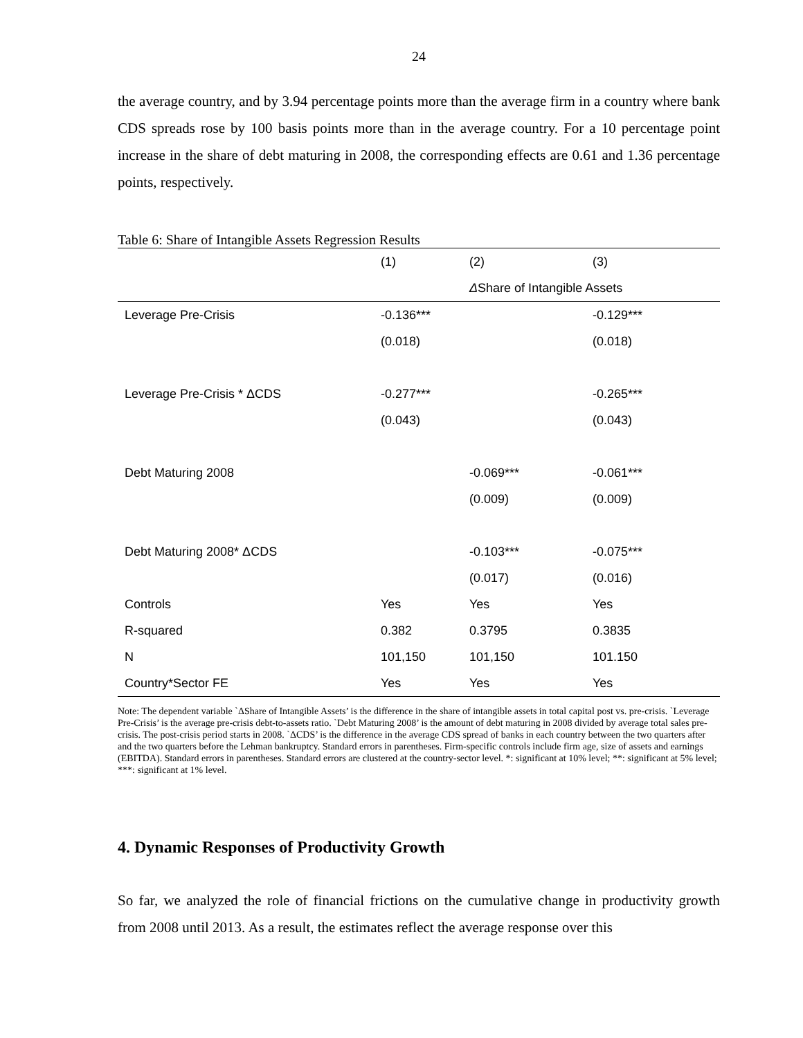24
the average country, and by 3.94 percentage points more than the average firm in a country where bank CDS spreads rose by 100 basis points more than in the average country. For a 10 percentage point increase in the share of debt maturing in 2008, the corresponding effects are 0.61 and 1.36 percentage points, respectively.
Table 6: Share of Intangible Assets Regression Results
| | (1) | (2) | (3) |
| --- | --- | --- | --- |
| | | Δ Share of Intangible Assets | |
| Leverage Pre-Crisis | -0.136*** | | -0.129*** |
| | (0.018) | | (0.018) |
| Leverage Pre-Crisis * ΔCDS | -0.277*** | | -0.265*** |
| | (0.043) | | (0.043) |
| Debt Maturing 2008 | | -0.069*** | -0.061*** |
| | | (0.009) | (0.009) |
| Debt Maturing 2008* ΔCDS | | -0.103*** | -0.075*** |
| | | (0.017) | (0.016) |
| Controls | Yes | Yes | Yes |
| R-squared | 0.382 | 0.3795 | 0.3835 |
| N | 101,150 | 101,150 | 101.150 |
| Country*Sector FE | Yes | Yes | Yes |
Note: The dependent variable `ΔShare of Intangible Assets’ is the difference in the share of intangible assets in total capital post vs. pre-crisis. `Leverage Pre-Crisis’ is the average pre-crisis debt-to-assets ratio. `Debt Maturing 2008’ is the amount of debt maturing in 2008 divided by average total sales pre-crisis. The post-crisis period starts in 2008. `ΔCDS’ is the difference in the average CDS spread of banks in each country between the two quarters after and the two quarters before the Lehman bankruptcy. Standard errors in parentheses. Firm-specific controls include firm age, size of assets and earnings (EBITDA). Standard errors in parentheses. Standard errors are clustered at the country-sector level. *: significant at 10% level; **: significant at 5% level; ***: significant at 1% level.
4. Dynamic Responses of Productivity Growth
So far, we analyzed the role of financial frictions on the cumulative change in productivity growth from 2008 until 2013. As a result, the estimates reflect the average response over this